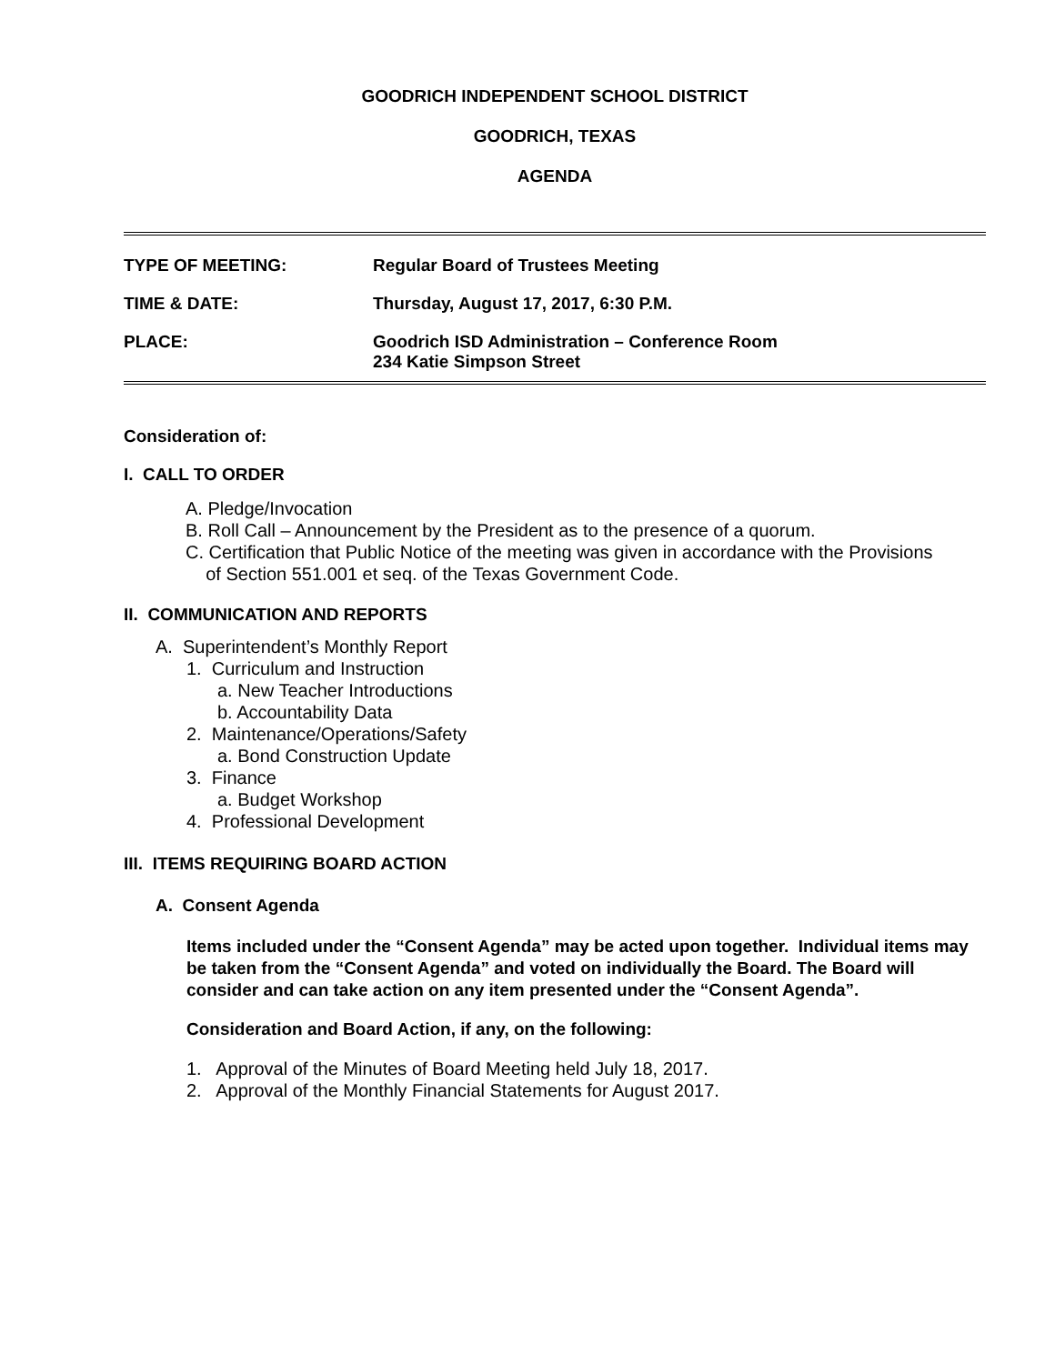GOODRICH INDEPENDENT SCHOOL DISTRICT
GOODRICH, TEXAS
AGENDA
| TYPE OF MEETING: | Regular Board of Trustees Meeting |
| TIME & DATE: | Thursday, August 17, 2017, 6:30 P.M. |
| PLACE: | Goodrich ISD Administration – Conference Room 234 Katie Simpson Street |
Consideration of:
I. CALL TO ORDER
A. Pledge/Invocation
B. Roll Call – Announcement by the President as to the presence of a quorum.
C. Certification that Public Notice of the meeting was given in accordance with the Provisions
of Section 551.001 et seq. of the Texas Government Code.
II. COMMUNICATION AND REPORTS
A. Superintendent’s Monthly Report
1. Curriculum and Instruction
a. New Teacher Introductions
b. Accountability Data
2. Maintenance/Operations/Safety
a. Bond Construction Update
3. Finance
a. Budget Workshop
4. Professional Development
III. ITEMS REQUIRING BOARD ACTION
A. Consent Agenda
Items included under the “Consent Agenda” may be acted upon together. Individual items may be taken from the “Consent Agenda” and voted on individually the Board. The Board will consider and can take action on any item presented under the “Consent Agenda”.
Consideration and Board Action, if any, on the following:
1. Approval of the Minutes of Board Meeting held July 18, 2017.
2. Approval of the Monthly Financial Statements for August 2017.